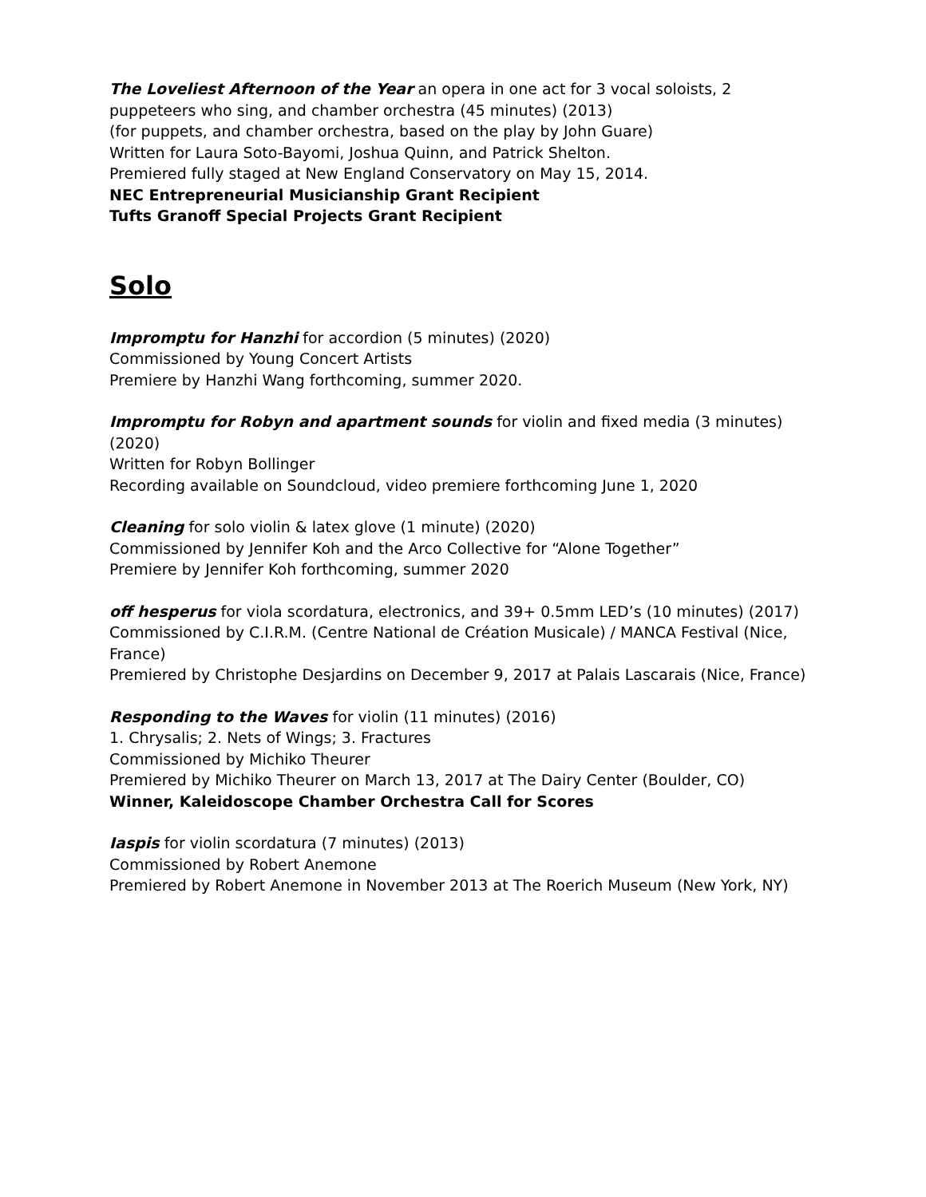The Loveliest Afternoon of the Year an opera in one act for 3 vocal soloists, 2 puppeteers who sing, and chamber orchestra (45 minutes) (2013)
(for puppets, and chamber orchestra, based on the play by John Guare)
Written for Laura Soto-Bayomi, Joshua Quinn, and Patrick Shelton.
Premiered fully staged at New England Conservatory on May 15, 2014.
NEC Entrepreneurial Musicianship Grant Recipient
Tufts Granoff Special Projects Grant Recipient
Solo
Impromptu for Hanzhi for accordion (5 minutes) (2020)
Commissioned by Young Concert Artists
Premiere by Hanzhi Wang forthcoming, summer 2020.
Impromptu for Robyn and apartment sounds for violin and fixed media (3 minutes) (2020)
Written for Robyn Bollinger
Recording available on Soundcloud, video premiere forthcoming June 1, 2020
Cleaning for solo violin & latex glove (1 minute) (2020)
Commissioned by Jennifer Koh and the Arco Collective for “Alone Together”
Premiere by Jennifer Koh forthcoming, summer 2020
off hesperus for viola scordatura, electronics, and 39+ 0.5mm LED’s (10 minutes) (2017)
Commissioned by C.I.R.M. (Centre National de Création Musicale) / MANCA Festival (Nice, France)
Premiered by Christophe Desjardins on December 9, 2017 at Palais Lascarais (Nice, France)
Responding to the Waves for violin (11 minutes) (2016)
1. Chrysalis; 2. Nets of Wings; 3. Fractures
Commissioned by Michiko Theurer
Premiered by Michiko Theurer on March 13, 2017 at The Dairy Center (Boulder, CO)
Winner, Kaleidoscope Chamber Orchestra Call for Scores
Iaspis for violin scordatura (7 minutes) (2013)
Commissioned by Robert Anemone
Premiered by Robert Anemone in November 2013 at The Roerich Museum (New York, NY)